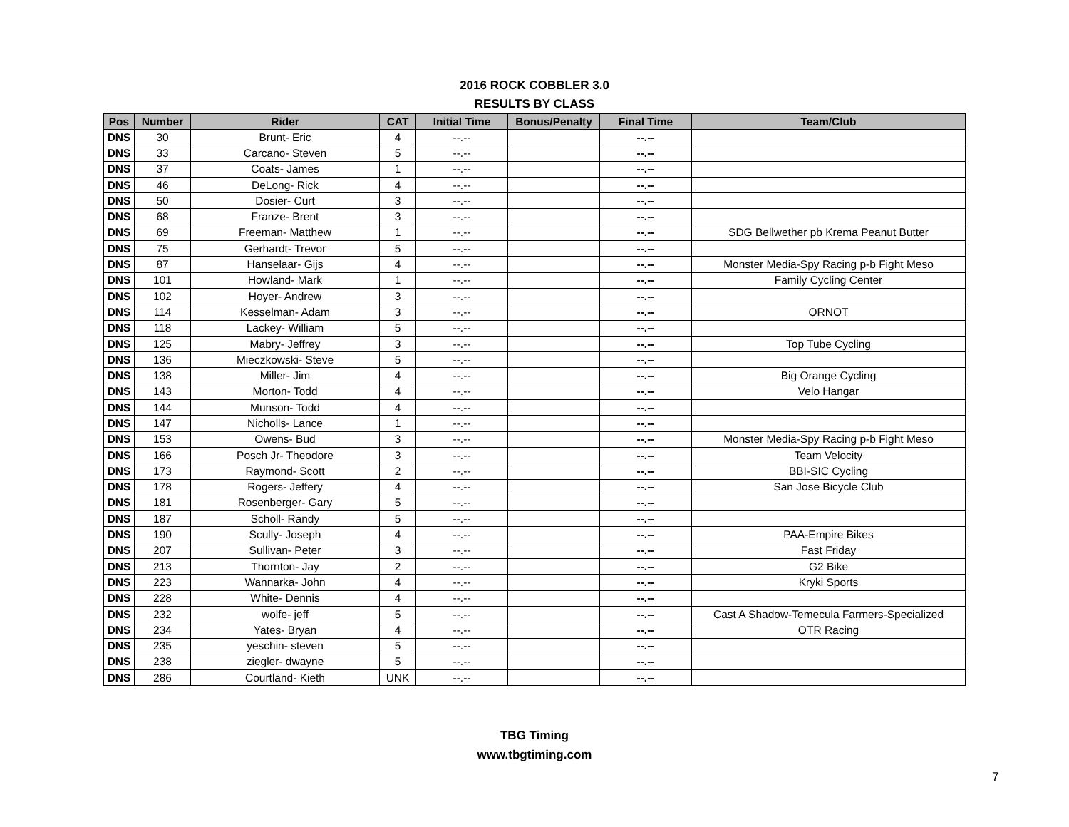2016 ROCK COBBLER 3.0
RESULTS BY CLASS
| Pos | Number | Rider | CAT | Initial Time | Bonus/Penalty | Final Time | Team/Club |
| --- | --- | --- | --- | --- | --- | --- | --- |
| DNS | 30 | Brunt- Eric | 4 | --.-- | | --.-- | |
| DNS | 33 | Carcano- Steven | 5 | --.-- | | --.-- | |
| DNS | 37 | Coats- James | 1 | --.-- | | --.-- | |
| DNS | 46 | DeLong- Rick | 4 | --.-- | | --.-- | |
| DNS | 50 | Dosier- Curt | 3 | --.-- | | --.-- | |
| DNS | 68 | Franze- Brent | 3 | --.-- | | --.-- | |
| DNS | 69 | Freeman- Matthew | 1 | --.-- | | --.-- | SDG Bellwether pb Krema Peanut Butter |
| DNS | 75 | Gerhardt- Trevor | 5 | --.-- | | --.-- | |
| DNS | 87 | Hanselaar- Gijs | 4 | --.-- | | --.-- | Monster Media-Spy Racing p-b Fight Meso |
| DNS | 101 | Howland- Mark | 1 | --.-- | | --.-- | Family Cycling Center |
| DNS | 102 | Hoyer- Andrew | 3 | --.-- | | --.-- | |
| DNS | 114 | Kesselman- Adam | 3 | --.-- | | --.-- | ORNOT |
| DNS | 118 | Lackey- William | 5 | --.-- | | --.-- | |
| DNS | 125 | Mabry- Jeffrey | 3 | --.-- | | --.-- | Top Tube Cycling |
| DNS | 136 | Mieczkowski- Steve | 5 | --.-- | | --.-- | |
| DNS | 138 | Miller- Jim | 4 | --.-- | | --.-- | Big Orange Cycling |
| DNS | 143 | Morton- Todd | 4 | --.-- | | --.-- | Velo Hangar |
| DNS | 144 | Munson- Todd | 4 | --.-- | | --.-- | |
| DNS | 147 | Nicholls- Lance | 1 | --.-- | | --.-- | |
| DNS | 153 | Owens- Bud | 3 | --.-- | | --.-- | Monster Media-Spy Racing p-b Fight Meso |
| DNS | 166 | Posch Jr- Theodore | 3 | --.-- | | --.-- | Team Velocity |
| DNS | 173 | Raymond- Scott | 2 | --.-- | | --.-- | BBI-SIC Cycling |
| DNS | 178 | Rogers- Jeffery | 4 | --.-- | | --.-- | San Jose Bicycle Club |
| DNS | 181 | Rosenberger- Gary | 5 | --.-- | | --.-- | |
| DNS | 187 | Scholl- Randy | 5 | --.-- | | --.-- | |
| DNS | 190 | Scully- Joseph | 4 | --.-- | | --.-- | PAA-Empire Bikes |
| DNS | 207 | Sullivan- Peter | 3 | --.-- | | --.-- | Fast Friday |
| DNS | 213 | Thornton- Jay | 2 | --.-- | | --.-- | G2 Bike |
| DNS | 223 | Wannarka- John | 4 | --.-- | | --.-- | Kryki Sports |
| DNS | 228 | White- Dennis | 4 | --.-- | | --.-- | |
| DNS | 232 | wolfe- jeff | 5 | --.-- | | --.-- | Cast A Shadow-Temecula Farmers-Specialized |
| DNS | 234 | Yates- Bryan | 4 | --.-- | | --.-- | OTR Racing |
| DNS | 235 | yeschin- steven | 5 | --.-- | | --.-- | |
| DNS | 238 | ziegler- dwayne | 5 | --.-- | | --.-- | |
| DNS | 286 | Courtland- Kieth | UNK | --.-- | | --.-- | |
TBG Timing
www.tbgtiming.com
7